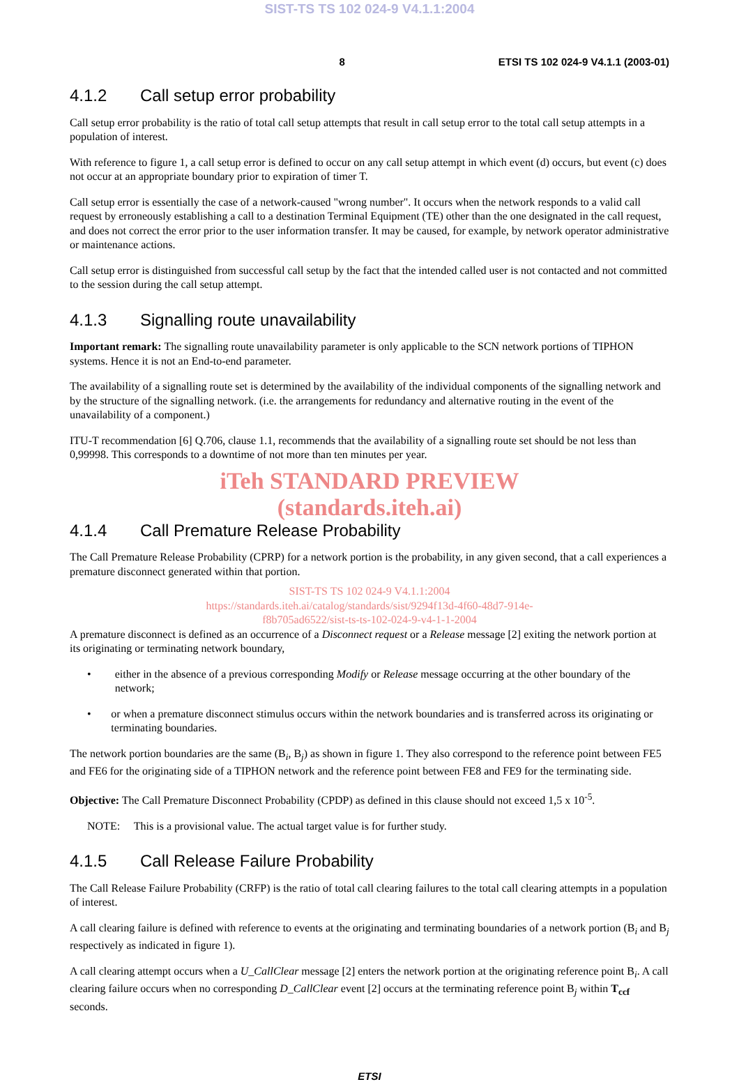SIST-TS TS 102 024-9 V4.1.1:2004
8 ETSI TS 102 024-9 V4.1.1 (2003-01)
4.1.2 Call setup error probability
Call setup error probability is the ratio of total call setup attempts that result in call setup error to the total call setup attempts in a population of interest.
With reference to figure 1, a call setup error is defined to occur on any call setup attempt in which event (d) occurs, but event (c) does not occur at an appropriate boundary prior to expiration of timer T.
Call setup error is essentially the case of a network-caused "wrong number". It occurs when the network responds to a valid call request by erroneously establishing a call to a destination Terminal Equipment (TE) other than the one designated in the call request, and does not correct the error prior to the user information transfer. It may be caused, for example, by network operator administrative or maintenance actions.
Call setup error is distinguished from successful call setup by the fact that the intended called user is not contacted and not committed to the session during the call setup attempt.
4.1.3 Signalling route unavailability
Important remark: The signalling route unavailability parameter is only applicable to the SCN network portions of TIPHON systems. Hence it is not an End-to-end parameter.
The availability of a signalling route set is determined by the availability of the individual components of the signalling network and by the structure of the signalling network. (i.e. the arrangements for redundancy and alternative routing in the event of the unavailability of a component.)
ITU-T recommendation [6] Q.706, clause 1.1, recommends that the availability of a signalling route set should be not less than 0,99998. This corresponds to a downtime of not more than ten minutes per year.
iTeh STANDARD PREVIEW
(standards.iteh.ai)
4.1.4 Call Premature Release Probability
The Call Premature Release Probability (CPRP) for a network portion is the probability, in any given second, that a call experiences a premature disconnect generated within that portion.
SIST-TS TS 102 024-9 V4.1.1:2004
https://standards.iteh.ai/catalog/standards/sist/9294f13d-4f60-48d7-914e-
f8b705ad6522/sist-ts-ts-102-024-9-v4-1-1-2004
A premature disconnect is defined as an occurrence of a Disconnect request or a Release message [2] exiting the network portion at its originating or terminating network boundary,
• either in the absence of a previous corresponding Modify or Release message occurring at the other boundary of the network;
• or when a premature disconnect stimulus occurs within the network boundaries and is transferred across its originating or terminating boundaries.
The network portion boundaries are the same (B<sub>i</sub>, B<sub>j</sub>) as shown in figure 1. They also correspond to the reference point between FE5 and FE6 for the originating side of a TIPHON network and the reference point between FE8 and FE9 for the terminating side.
Objective: The Call Premature Disconnect Probability (CPDP) as defined in this clause should not exceed 1,5 x 10<sup>-5</sup>.
NOTE: This is a provisional value. The actual target value is for further study.
4.1.5 Call Release Failure Probability
The Call Release Failure Probability (CRFP) is the ratio of total call clearing failures to the total call clearing attempts in a population of interest.
A call clearing failure is defined with reference to events at the originating and terminating boundaries of a network portion (B<sub>i</sub> and B<sub>j</sub> respectively as indicated in figure 1).
A call clearing attempt occurs when a U_CallClear message [2] enters the network portion at the originating reference point B<sub>i</sub>. A call clearing failure occurs when no corresponding D_CallClear event [2] occurs at the terminating reference point B<sub>j</sub> within T<sub>ccf</sub> seconds.
ETSI